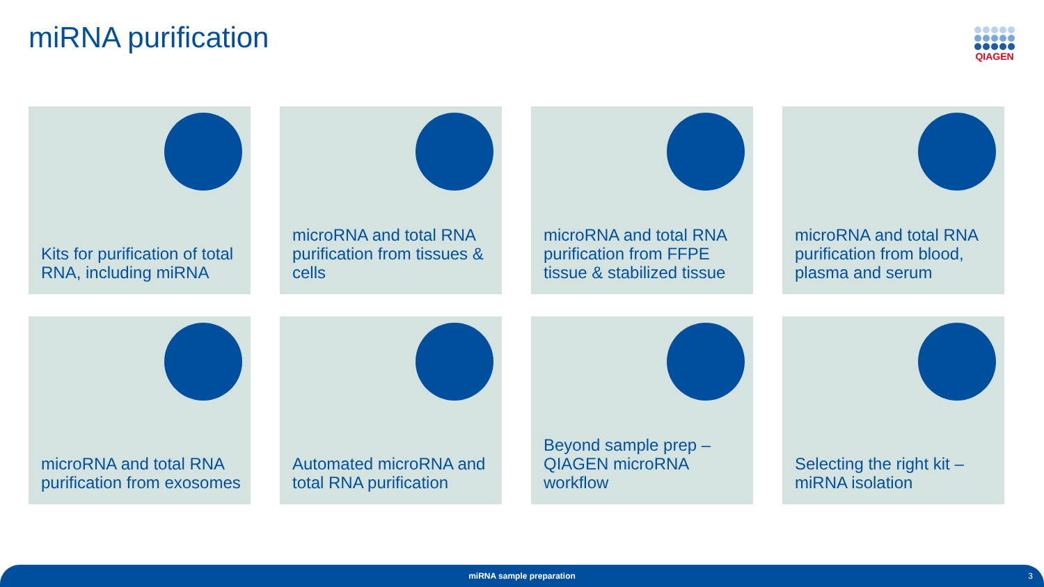miRNA purification QIAGEN
Kits for purification of total RNA, including miRNA
microRNA and total RNA purification from tissues & cells
microRNA and total RNA purification from FFPE tissue & stabilized tissue
microRNA and total RNA purification from blood, plasma and serum
microRNA and total RNA purification from exosomes
Automated microRNA and total RNA purification
Beyond sample prep – QIAGEN microRNA workflow
Selecting the right kit – miRNA isolation
miRNA sample preparation 3